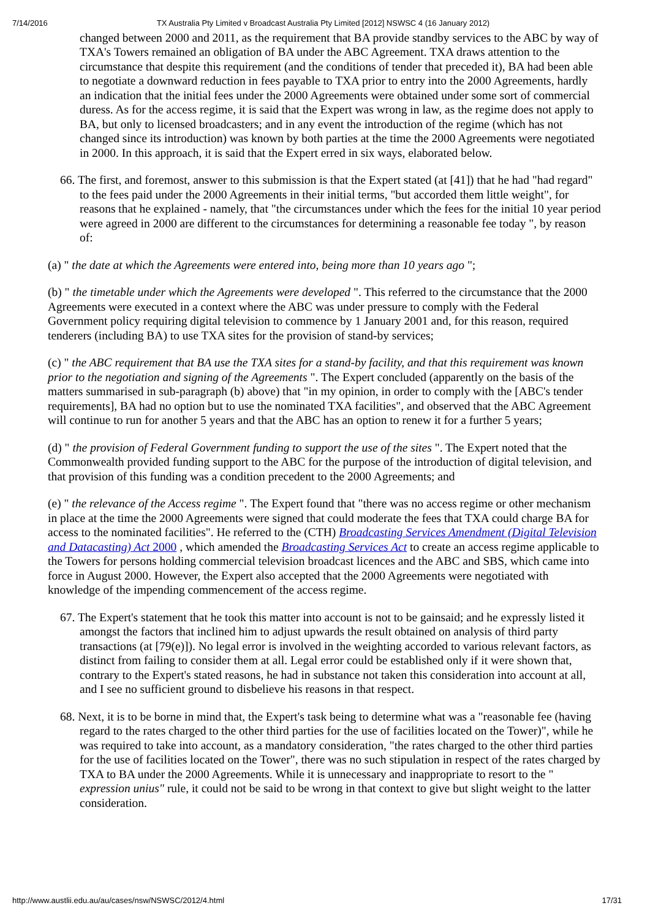7/14/2016 TX Australia Pty Limited v Broadcast Australia Pty Limited [2012] NSWSC 4 (16 January 2012)
changed between 2000 and 2011, as the requirement that BA provide standby services to the ABC by way of TXA's Towers remained an obligation of BA under the ABC Agreement. TXA draws attention to the circumstance that despite this requirement (and the conditions of tender that preceded it), BA had been able to negotiate a downward reduction in fees payable to TXA prior to entry into the 2000 Agreements, hardly an indication that the initial fees under the 2000 Agreements were obtained under some sort of commercial duress. As for the access regime, it is said that the Expert was wrong in law, as the regime does not apply to BA, but only to licensed broadcasters; and in any event the introduction of the regime (which has not changed since its introduction) was known by both parties at the time the 2000 Agreements were negotiated in 2000. In this approach, it is said that the Expert erred in six ways, elaborated below.
66. The first, and foremost, answer to this submission is that the Expert stated (at [41]) that he had "had regard" to the fees paid under the 2000 Agreements in their initial terms, "but accorded them little weight", for reasons that he explained - namely, that "the circumstances under which the fees for the initial 10 year period were agreed in 2000 are different to the circumstances for determining a reasonable fee today ", by reason of:
(a) " the date at which the Agreements were entered into, being more than 10 years ago ";
(b) " the timetable under which the Agreements were developed ". This referred to the circumstance that the 2000 Agreements were executed in a context where the ABC was under pressure to comply with the Federal Government policy requiring digital television to commence by 1 January 2001 and, for this reason, required tenderers (including BA) to use TXA sites for the provision of stand-by services;
(c) " the ABC requirement that BA use the TXA sites for a stand-by facility, and that this requirement was known prior to the negotiation and signing of the Agreements ". The Expert concluded (apparently on the basis of the matters summarised in sub-paragraph (b) above) that "in my opinion, in order to comply with the [ABC's tender requirements], BA had no option but to use the nominated TXA facilities", and observed that the ABC Agreement will continue to run for another 5 years and that the ABC has an option to renew it for a further 5 years;
(d) " the provision of Federal Government funding to support the use of the sites ". The Expert noted that the Commonwealth provided funding support to the ABC for the purpose of the introduction of digital television, and that provision of this funding was a condition precedent to the 2000 Agreements; and
(e) " the relevance of the Access regime ". The Expert found that "there was no access regime or other mechanism in place at the time the 2000 Agreements were signed that could moderate the fees that TXA could charge BA for access to the nominated facilities". He referred to the (CTH) Broadcasting Services Amendment (Digital Television and Datacasting) Act 2000 , which amended the Broadcasting Services Act to create an access regime applicable to the Towers for persons holding commercial television broadcast licences and the ABC and SBS, which came into force in August 2000. However, the Expert also accepted that the 2000 Agreements were negotiated with knowledge of the impending commencement of the access regime.
67. The Expert's statement that he took this matter into account is not to be gainsaid; and he expressly listed it amongst the factors that inclined him to adjust upwards the result obtained on analysis of third party transactions (at [79(e)]). No legal error is involved in the weighting accorded to various relevant factors, as distinct from failing to consider them at all. Legal error could be established only if it were shown that, contrary to the Expert's stated reasons, he had in substance not taken this consideration into account at all, and I see no sufficient ground to disbelieve his reasons in that respect.
68. Next, it is to be borne in mind that, the Expert's task being to determine what was a "reasonable fee (having regard to the rates charged to the other third parties for the use of facilities located on the Tower)", while he was required to take into account, as a mandatory consideration, "the rates charged to the other third parties for the use of facilities located on the Tower", there was no such stipulation in respect of the rates charged by TXA to BA under the 2000 Agreements. While it is unnecessary and inappropriate to resort to the " expression unius" rule, it could not be said to be wrong in that context to give but slight weight to the latter consideration.
http://www.austlii.edu.au/au/cases/nsw/NSWSC/2012/4.html 17/31